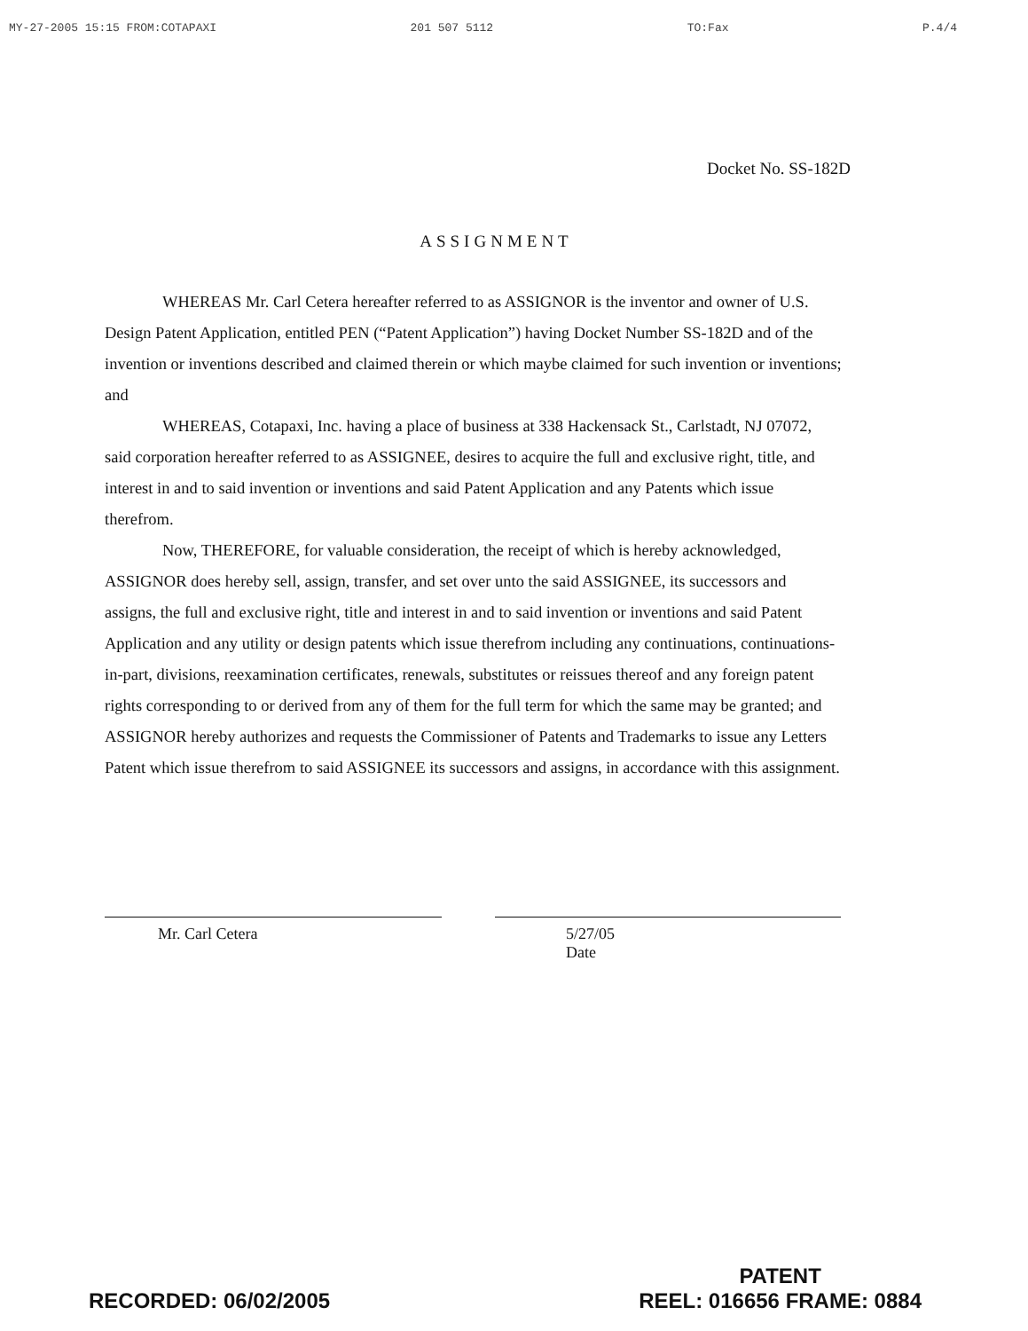MY-27-2005 15:15 FROM:COTAPAXI 201 507 5112 TO:Fax P.4/4
Docket No. SS-182D
ASSIGNMENT
WHEREAS Mr. Carl Cetera hereafter referred to as ASSIGNOR is the inventor and owner of U.S. Design Patent Application, entitled PEN (“Patent Application”) having Docket Number SS-182D and of the invention or inventions described and claimed therein or which maybe claimed for such invention or inventions; and
WHEREAS, Cotapaxi, Inc. having a place of business at 338 Hackensack St., Carlstadt, NJ 07072, said corporation hereafter referred to as ASSIGNEE, desires to acquire the full and exclusive right, title, and interest in and to said invention or inventions and said Patent Application and any Patents which issue therefrom.
Now, THEREFORE, for valuable consideration, the receipt of which is hereby acknowledged, ASSIGNOR does hereby sell, assign, transfer, and set over unto the said ASSIGNEE, its successors and assigns, the full and exclusive right, title and interest in and to said invention or inventions and said Patent Application and any utility or design patents which issue therefrom including any continuations, continuations-in-part, divisions, reexamination certificates, renewals, substitutes or reissues thereof and any foreign patent rights corresponding to or derived from any of them for the full term for which the same may be granted; and ASSIGNOR hereby authorizes and requests the Commissioner of Patents and Trademarks to issue any Letters Patent which issue therefrom to said ASSIGNEE its successors and assigns, in accordance with this assignment.
Mr. Carl Cetera 5/27/05
Date
RECORDED: 06/02/2005 PATENT
REEL: 016656 FRAME: 0884